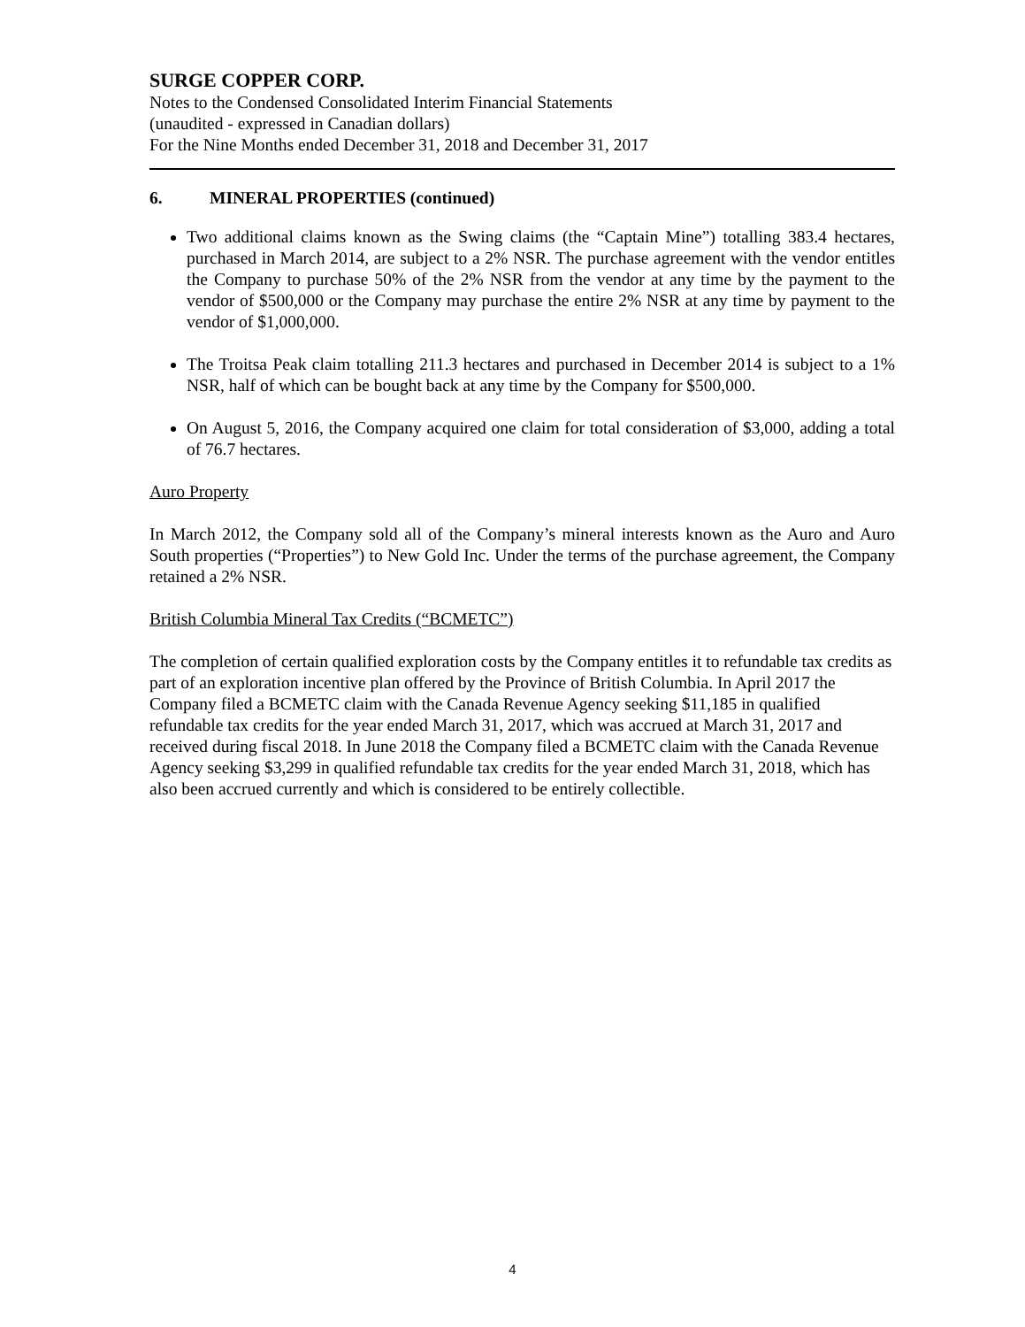SURGE COPPER CORP.
Notes to the Condensed Consolidated Interim Financial Statements
(unaudited - expressed in Canadian dollars)
For the Nine Months ended December 31, 2018 and December 31, 2017
6. MINERAL PROPERTIES (continued)
Two additional claims known as the Swing claims (the “Captain Mine”) totalling 383.4 hectares, purchased in March 2014, are subject to a 2% NSR. The purchase agreement with the vendor entitles the Company to purchase 50% of the 2% NSR from the vendor at any time by the payment to the vendor of $500,000 or the Company may purchase the entire 2% NSR at any time by payment to the vendor of $1,000,000.
The Troitsa Peak claim totalling 211.3 hectares and purchased in December 2014 is subject to a 1% NSR, half of which can be bought back at any time by the Company for $500,000.
On August 5, 2016, the Company acquired one claim for total consideration of $3,000, adding a total of 76.7 hectares.
Auro Property
In March 2012, the Company sold all of the Company’s mineral interests known as the Auro and Auro South properties (“Properties”) to New Gold Inc. Under the terms of the purchase agreement, the Company retained a 2% NSR.
British Columbia Mineral Tax Credits (“BCMETC”)
The completion of certain qualified exploration costs by the Company entitles it to refundable tax credits as part of an exploration incentive plan offered by the Province of British Columbia. In April 2017 the Company filed a BCMETC claim with the Canada Revenue Agency seeking $11,185 in qualified refundable tax credits for the year ended March 31, 2017, which was accrued at March 31, 2017 and received during fiscal 2018. In June 2018 the Company filed a BCMETC claim with the Canada Revenue Agency seeking $3,299 in qualified refundable tax credits for the year ended March 31, 2018, which has also been accrued currently and which is considered to be entirely collectible.
4